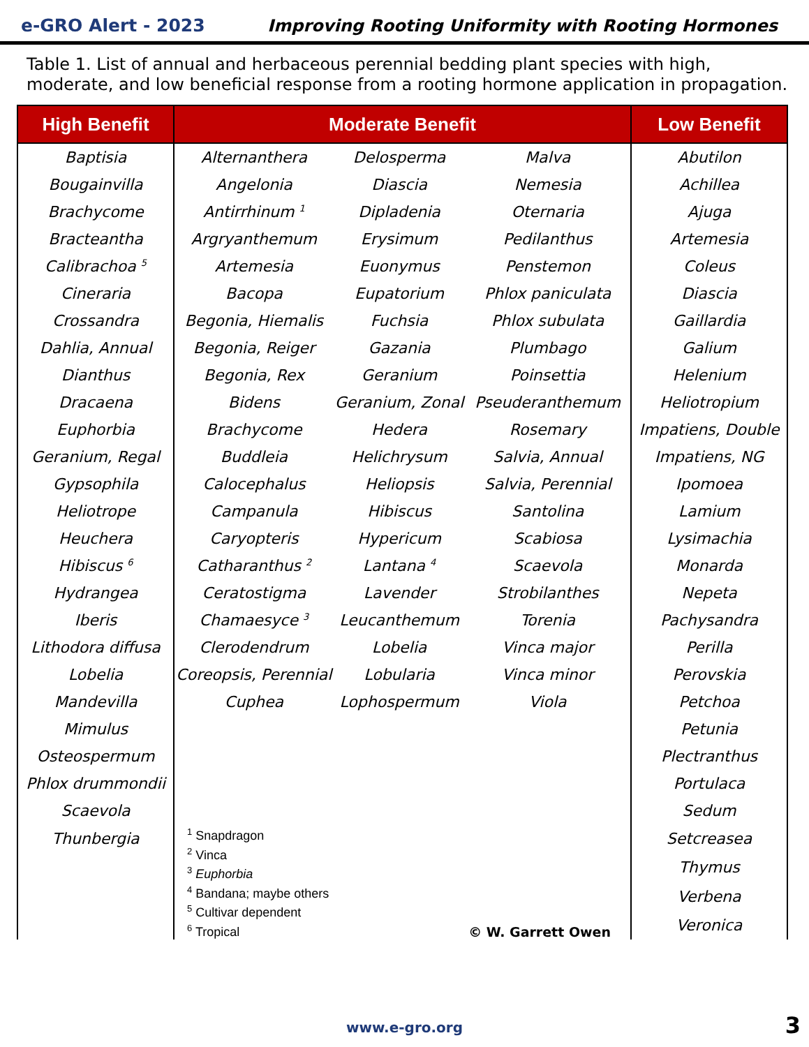e-GRO Alert - 2023 Improving Rooting Uniformity with Rooting Hormones
Table 1. List of annual and herbaceous perennial bedding plant species with high, moderate, and low beneficial response from a rooting hormone application in propagation.
| High Benefit | Moderate Benefit | | | Low Benefit |
| --- | --- | --- | --- | --- |
| Baptisia | Alternanthera | Delosperma | Malva | Abutilon |
| Bougainvilla | Angelonia | Diascia | Nemesia | Achillea |
| Brachycome | Antirrhinum <sup>1</sup> | Dipladenia | Oternaria | Ajuga |
| Bracteantha | Argryanthemum | Erysimum | Pedilanthus | Artemesia |
| Calibrachoa <sup>5</sup> | Artemesia | Euonymus | Penstemon | Coleus |
| Cineraria | Bacopa | Eupatorium | Phlox paniculata | Diascia |
| Crossandra | Begonia, Hiemalis | Fuchsia | Phlox subulata | Gaillardia |
| Dahlia, Annual | Begonia, Reiger | Gazania | Plumbago | Galium |
| Dianthus | Begonia, Rex | Geranium | Poinsettia | Helenium |
| Dracaena | Bidens | Geranium, Zonal | Pseuderanthemum | Heliotropium |
| Euphorbia | Brachycome | Hedera | Rosemary | Impatiens, Double |
| Geranium, Regal | Buddleia | Helichrysum | Salvia, Annual | Impatiens, NG |
| Gypsophila | Calocephalus | Heliopsis | Salvia, Perennial | Ipomoea |
| Heliotrope | Campanula | Hibiscus | Santolina | Lamium |
| Heuchera | Caryopteris | Hypericum | Scabiosa | Lysimachia |
| Hibiscus <sup>6</sup> | Catharanthus <sup>2</sup> | Lantana <sup>4</sup> | Scaevola | Monarda |
| Hydrangea | Ceratostigma | Lavender | Strobilanthes | Nepeta |
| Iberis | Chamaesyce <sup>3</sup> | Leucanthemum | Torenia | Pachysandra |
| Lithodora diffusa | Clerodendrum | Lobelia | Vinca major | Perilla |
| Lobelia | Coreopsis, Perennial | Lobularia | Vinca minor | Perovskia |
| Mandevilla | Cuphea | Lophospermum | Viola | Petchoa |
| Mimulus | | | | Petunia |
| Osteospermum | | | | Plectranthus |
| Phlox drummondii | | | | Portulaca |
| Scaevola | | | | Sedum |
| Thunbergia | <sup>1</sup> Snapdragon <sup>2</sup> Vinca <sup>3</sup> Euphorbia <sup>4</sup> Bandana; maybe others <sup>5</sup> Cultivar dependent <sup>6</sup> Tropical | | © W. Garrett Owen | Setcreasea |
| | | | | Thymus |
| | | | | Verbena |
| | | | | Veronica |
www.e-gro.org 3